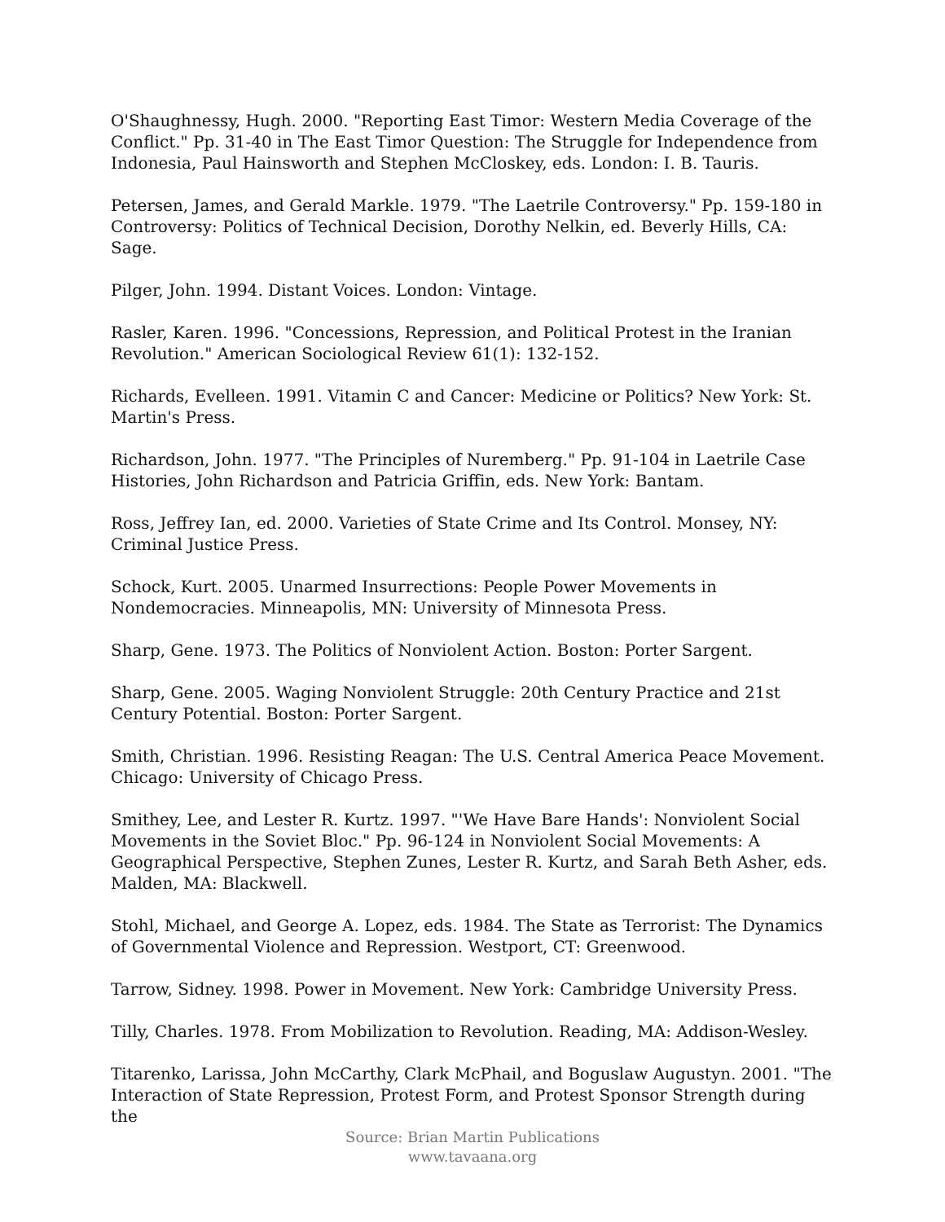O'Shaughnessy, Hugh. 2000. "Reporting East Timor: Western Media Coverage of the Conflict." Pp. 31-40 in The East Timor Question: The Struggle for Independence from Indonesia, Paul Hainsworth and Stephen McCloskey, eds. London: I. B. Tauris.
Petersen, James, and Gerald Markle. 1979. "The Laetrile Controversy." Pp. 159-180 in Controversy: Politics of Technical Decision, Dorothy Nelkin, ed. Beverly Hills, CA: Sage.
Pilger, John. 1994. Distant Voices. London: Vintage.
Rasler, Karen. 1996. "Concessions, Repression, and Political Protest in the Iranian Revolution." American Sociological Review 61(1): 132-152.
Richards, Evelleen. 1991. Vitamin C and Cancer: Medicine or Politics? New York: St. Martin's Press.
Richardson, John. 1977. "The Principles of Nuremberg." Pp. 91-104 in Laetrile Case Histories, John Richardson and Patricia Griffin, eds. New York: Bantam.
Ross, Jeffrey Ian, ed. 2000. Varieties of State Crime and Its Control. Monsey, NY: Criminal Justice Press.
Schock, Kurt. 2005. Unarmed Insurrections: People Power Movements in Nondemocracies. Minneapolis, MN: University of Minnesota Press.
Sharp, Gene. 1973. The Politics of Nonviolent Action. Boston: Porter Sargent.
Sharp, Gene. 2005. Waging Nonviolent Struggle: 20th Century Practice and 21st Century Potential. Boston: Porter Sargent.
Smith, Christian. 1996. Resisting Reagan: The U.S. Central America Peace Movement. Chicago: University of Chicago Press.
Smithey, Lee, and Lester R. Kurtz. 1997. "'We Have Bare Hands': Nonviolent Social Movements in the Soviet Bloc." Pp. 96-124 in Nonviolent Social Movements: A Geographical Perspective, Stephen Zunes, Lester R. Kurtz, and Sarah Beth Asher, eds. Malden, MA: Blackwell.
Stohl, Michael, and George A. Lopez, eds. 1984. The State as Terrorist: The Dynamics of Governmental Violence and Repression. Westport, CT: Greenwood.
Tarrow, Sidney. 1998. Power in Movement. New York: Cambridge University Press.
Tilly, Charles. 1978. From Mobilization to Revolution. Reading, MA: Addison-Wesley.
Titarenko, Larissa, John McCarthy, Clark McPhail, and Boguslaw Augustyn. 2001. "The Interaction of State Repression, Protest Form, and Protest Sponsor Strength during the
Source: Brian Martin Publications
www.tavaana.org